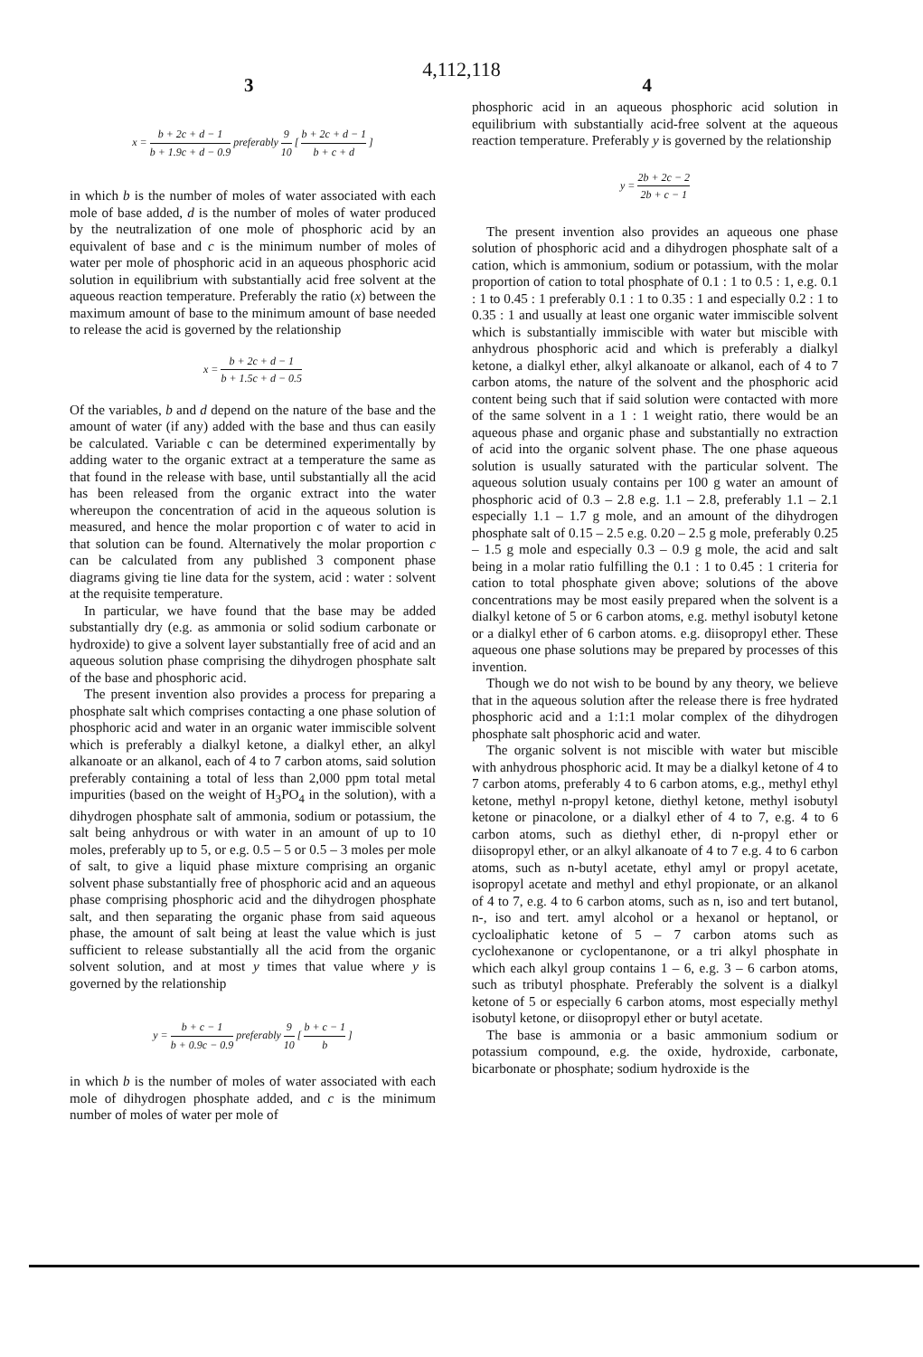4,112,118
3 4
x = b + 2c + d − 1 b + 1.9c + d − 0.9 preferably 9 10 [ b + 2c + d − 1 b + c + d ]
in which b is the number of moles of water associated with each mole of base added, d is the number of moles of water produced by the neutralization of one mole of phosphoric acid by an equivalent of base and c is the minimum number of moles of water per mole of phosphoric acid in an aqueous phosphoric acid solution in equilibrium with substantially acid free solvent at the aqueous reaction temperature. Preferably the ratio (x) between the maximum amount of base to the minimum amount of base needed to release the acid is governed by the relationship
x = b + 2c + d − 1 b + 1.5c + d − 0.5
Of the variables, b and d depend on the nature of the base and the amount of water (if any) added with the base and thus can easily be calculated. Variable c can be determined experimentally by adding water to the organic extract at a temperature the same as that found in the release with base, until substantially all the acid has been released from the organic extract into the water whereupon the concentration of acid in the aqueous solution is measured, and hence the molar proportion c of water to acid in that solution can be found. Alternatively the molar proportion c can be calculated from any published 3 component phase diagrams giving tie line data for the system, acid : water : solvent at the requisite temperature.
In particular, we have found that the base may be added substantially dry (e.g. as ammonia or solid sodium carbonate or hydroxide) to give a solvent layer substantially free of acid and an aqueous solution phase comprising the dihydrogen phosphate salt of the base and phosphoric acid.
The present invention also provides a process for preparing a phosphate salt which comprises contacting a one phase solution of phosphoric acid and water in an organic water immiscible solvent which is preferably a dialkyl ketone, a dialkyl ether, an alkyl alkanoate or an alkanol, each of 4 to 7 carbon atoms, said solution preferably containing a total of less than 2,000 ppm total metal impurities (based on the weight of H<sub>3</sub>PO<sub>4</sub> in the solution), with a dihydrogen phosphate salt of ammonia, sodium or potassium, the salt being anhydrous or with water in an amount of up to 10 moles, preferably up to 5, or e.g. 0.5 – 5 or 0.5 – 3 moles per mole of salt, to give a liquid phase mixture comprising an organic solvent phase substantially free of phosphoric acid and an aqueous phase comprising phosphoric acid and the dihydrogen phosphate salt, and then separating the organic phase from said aqueous phase, the amount of salt being at least the value which is just sufficient to release substantially all the acid from the organic solvent solution, and at most y times that value where y is governed by the relationship
y = b + c − 1 b + 0.9c − 0.9 preferably 9 10 [ b + c − 1 b ]
in which b is the number of moles of water associated with each mole of dihydrogen phosphate added, and c is the minimum number of moles of water per mole of
phosphoric acid in an aqueous phosphoric acid solution in equilibrium with substantially acid-free solvent at the aqueous reaction temperature. Preferably y is governed by the relationship
y = 2b + 2c − 2 2b + c − 1
The present invention also provides an aqueous one phase solution of phosphoric acid and a dihydrogen phosphate salt of a cation, which is ammonium, sodium or potassium, with the molar proportion of cation to total phosphate of 0.1 : 1 to 0.5 : 1, e.g. 0.1 : 1 to 0.45 : 1 preferably 0.1 : 1 to 0.35 : 1 and especially 0.2 : 1 to 0.35 : 1 and usually at least one organic water immiscible solvent which is substantially immiscible with water but miscible with anhydrous phosphoric acid and which is preferably a dialkyl ketone, a dialkyl ether, alkyl alkanoate or alkanol, each of 4 to 7 carbon atoms, the nature of the solvent and the phosphoric acid content being such that if said solution were contacted with more of the same solvent in a 1 : 1 weight ratio, there would be an aqueous phase and organic phase and substantially no extraction of acid into the organic solvent phase. The one phase aqueous solution is usually saturated with the particular solvent. The aqueous solution usualy contains per 100 g water an amount of phosphoric acid of 0.3 – 2.8 e.g. 1.1 – 2.8, preferably 1.1 – 2.1 especially 1.1 – 1.7 g mole, and an amount of the dihydrogen phosphate salt of 0.15 – 2.5 e.g. 0.20 – 2.5 g mole, preferably 0.25 – 1.5 g mole and especially 0.3 – 0.9 g mole, the acid and salt being in a molar ratio fulfilling the 0.1 : 1 to 0.45 : 1 criteria for cation to total phosphate given above; solutions of the above concentrations may be most easily prepared when the solvent is a dialkyl ketone of 5 or 6 carbon atoms, e.g. methyl isobutyl ketone or a dialkyl ether of 6 carbon atoms. e.g. diisopropyl ether. These aqueous one phase solutions may be prepared by processes of this invention.
Though we do not wish to be bound by any theory, we believe that in the aqueous solution after the release there is free hydrated phosphoric acid and a 1:1:1 molar complex of the dihydrogen phosphate salt phosphoric acid and water.
The organic solvent is not miscible with water but miscible with anhydrous phosphoric acid. It may be a dialkyl ketone of 4 to 7 carbon atoms, preferably 4 to 6 carbon atoms, e.g., methyl ethyl ketone, methyl n-propyl ketone, diethyl ketone, methyl isobutyl ketone or pinacolone, or a dialkyl ether of 4 to 7, e.g. 4 to 6 carbon atoms, such as diethyl ether, di n-propyl ether or diisopropyl ether, or an alkyl alkanoate of 4 to 7 e.g. 4 to 6 carbon atoms, such as n-butyl acetate, ethyl amyl or propyl acetate, isopropyl acetate and methyl and ethyl propionate, or an alkanol of 4 to 7, e.g. 4 to 6 carbon atoms, such as n, iso and tert butanol, n-, iso and tert. amyl alcohol or a hexanol or heptanol, or cycloaliphatic ketone of 5 – 7 carbon atoms such as cyclohexanone or cyclopentanone, or a tri alkyl phosphate in which each alkyl group contains 1 – 6, e.g. 3 – 6 carbon atoms, such as tributyl phosphate. Preferably the solvent is a dialkyl ketone of 5 or especially 6 carbon atoms, most especially methyl isobutyl ketone, or diisopropyl ether or butyl acetate.
The base is ammonia or a basic ammonium sodium or potassium compound, e.g. the oxide, hydroxide, carbonate, bicarbonate or phosphate; sodium hydroxide is the